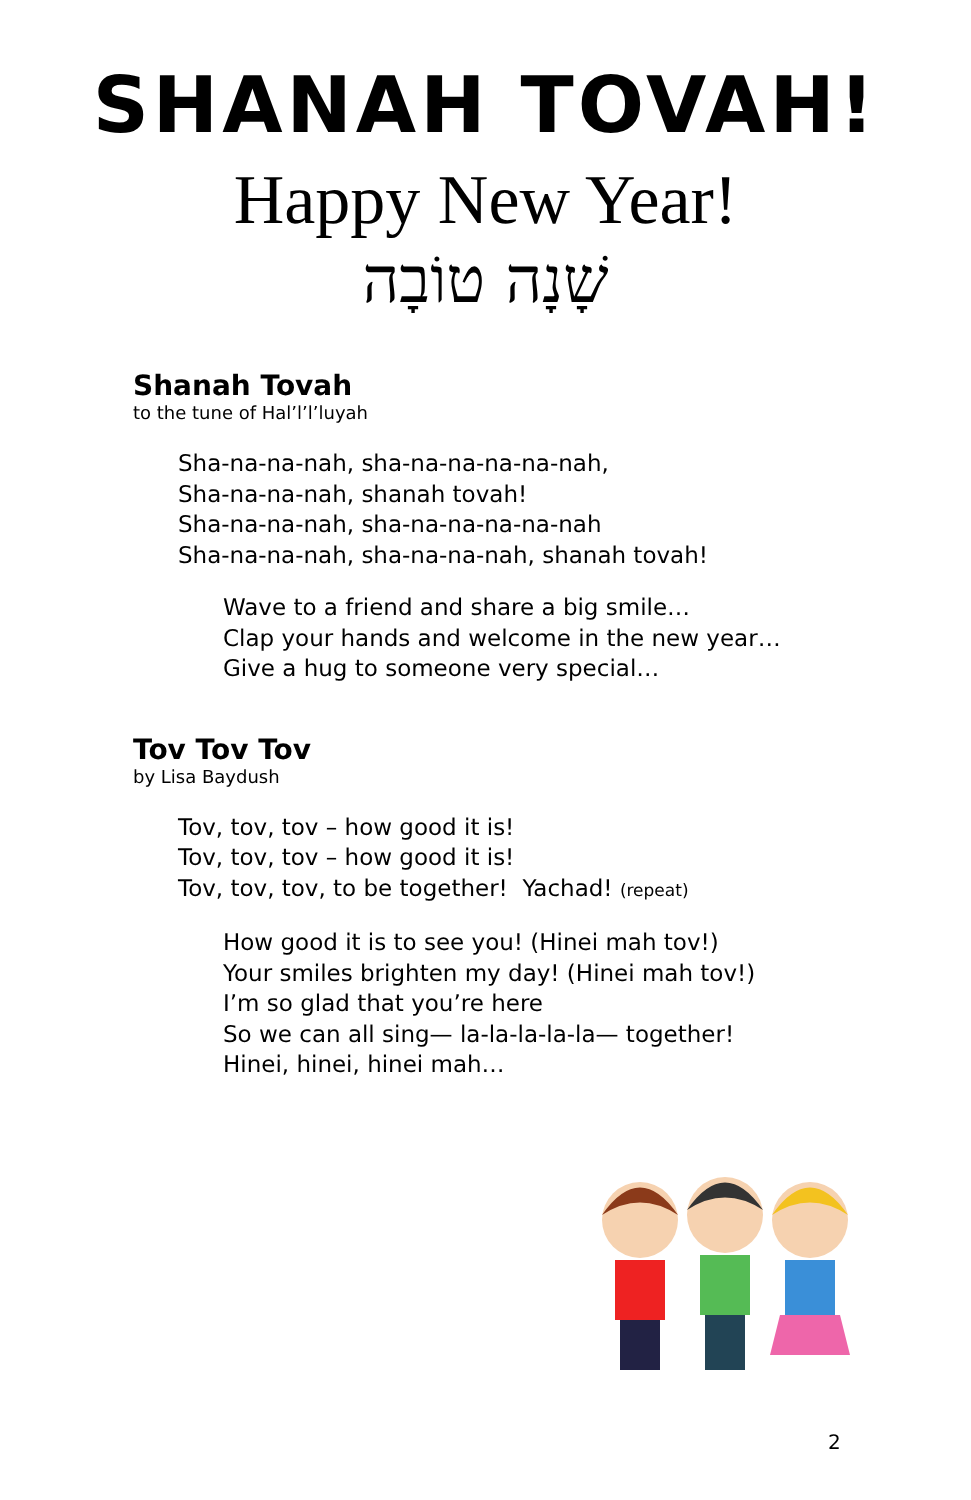SHANAH TOVAH!
Happy New Year!
שָׁנָה טוֹבָה
Shanah Tovah
to the tune of Hal’l’l’luyah
Sha-na-na-nah, sha-na-na-na-na-nah,
Sha-na-na-nah, shanah tovah!
Sha-na-na-nah, sha-na-na-na-na-nah
Sha-na-na-nah, sha-na-na-nah, shanah tovah!
Wave to a friend and share a big smile…
Clap your hands and welcome in the new year…
Give a hug to someone very special…
Tov Tov Tov
by Lisa Baydush
Tov, tov, tov – how good it is!
Tov, tov, tov – how good it is!
Tov, tov, tov, to be together! Yachad! (repeat)
How good it is to see you! (Hinei mah tov!)
Your smiles brighten my day! (Hinei mah tov!)
I’m so glad that you’re here
So we can all sing— la-la-la-la-la— together!
Hinei, hinei, hinei mah…
2